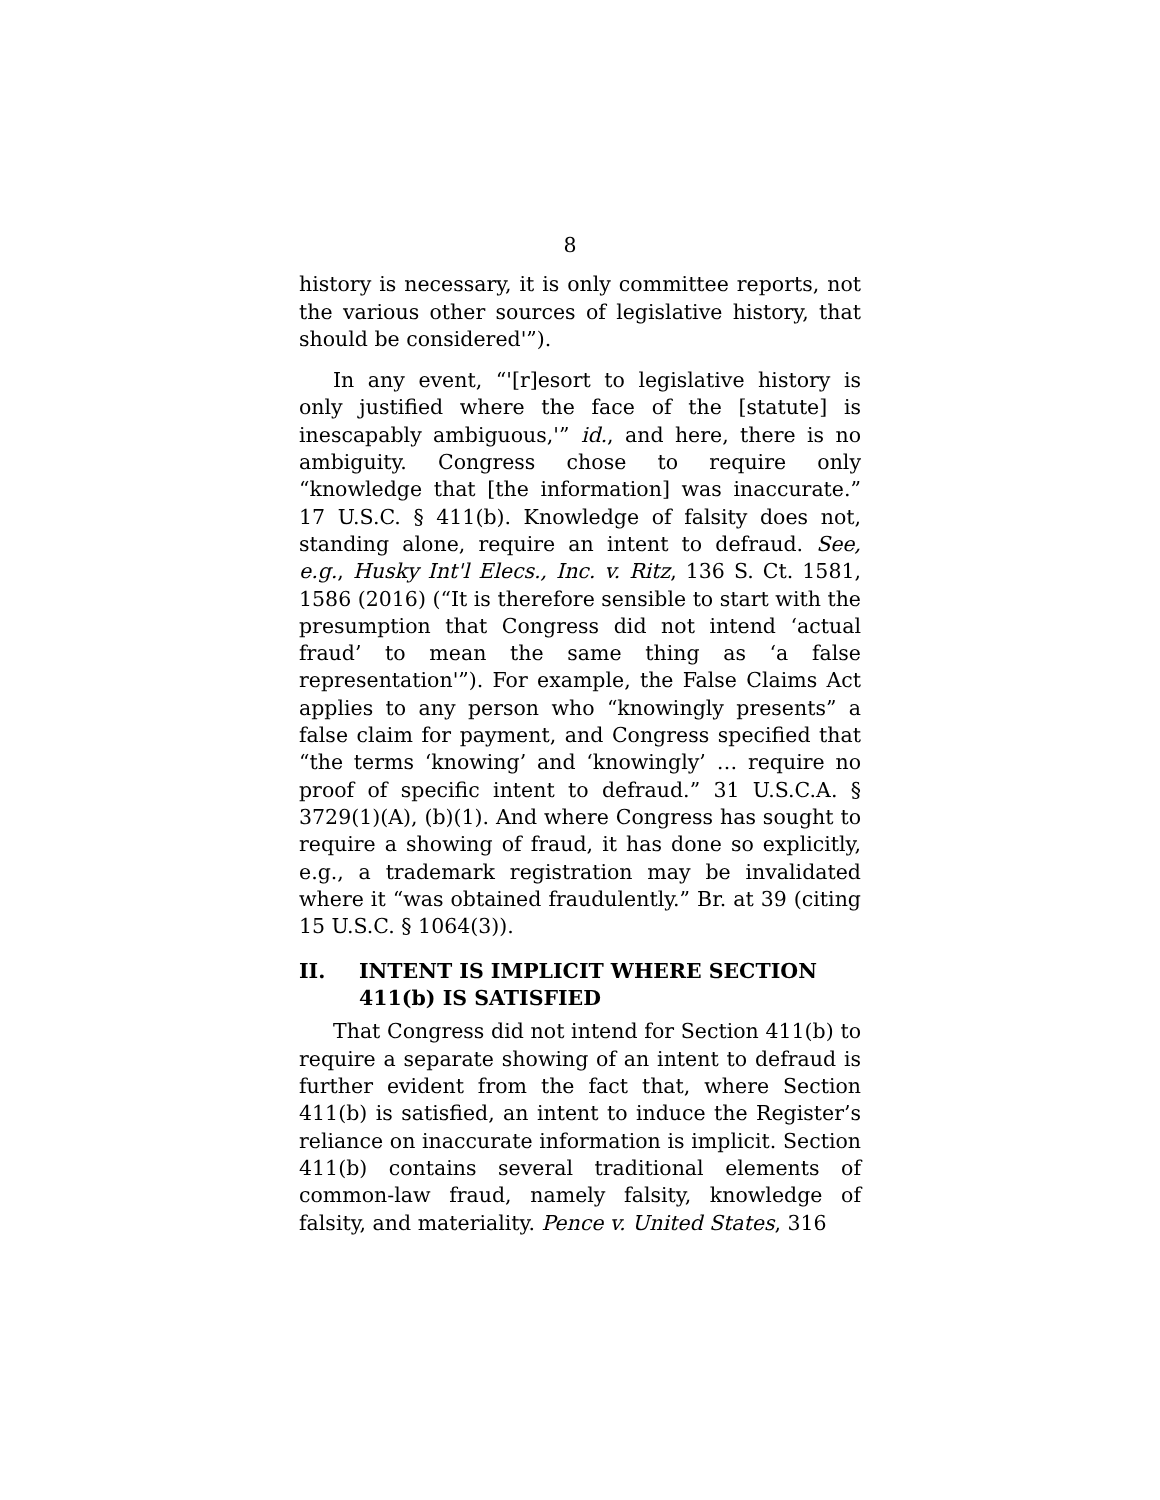8
history is necessary, it is only committee reports, not the various other sources of legislative history, that should be considered'”).
In any event, “'[r]esort to legislative history is only justified where the face of the [statute] is inescapably ambiguous,'” id., and here, there is no ambiguity. Congress chose to require only “knowledge that [the information] was inaccurate.” 17 U.S.C. § 411(b). Knowledge of falsity does not, standing alone, require an intent to defraud. See, e.g., Husky Int'l Elecs., Inc. v. Ritz, 136 S. Ct. 1581, 1586 (2016) (“It is therefore sensible to start with the presumption that Congress did not intend ‘actual fraud’ to mean the same thing as ‘a false representation'”). For example, the False Claims Act applies to any person who “knowingly presents” a false claim for payment, and Congress specified that “the terms ‘knowing’ and ‘knowingly’ … require no proof of specific intent to defraud.” 31 U.S.C.A. § 3729(1)(A), (b)(1). And where Congress has sought to require a showing of fraud, it has done so explicitly, e.g., a trademark registration may be invalidated where it “was obtained fraudulently.” Br. at 39 (citing 15 U.S.C. § 1064(3)).
II. INTENT IS IMPLICIT WHERE SECTION 411(b) IS SATISFIED
That Congress did not intend for Section 411(b) to require a separate showing of an intent to defraud is further evident from the fact that, where Section 411(b) is satisfied, an intent to induce the Register’s reliance on inaccurate information is implicit. Section 411(b) contains several traditional elements of common-law fraud, namely falsity, knowledge of falsity, and materiality. Pence v. United States, 316